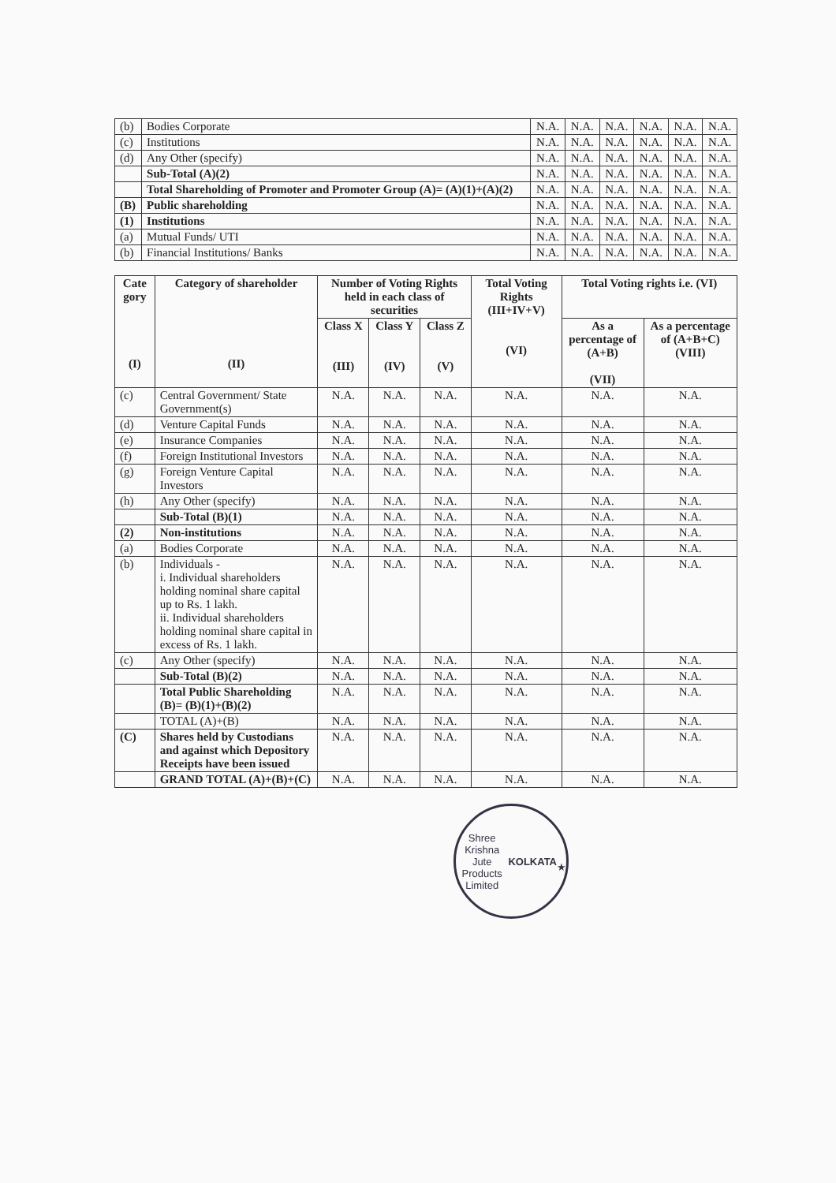| (b) | Bodies Corporate | N.A. | N.A. | N.A. | N.A. | N.A. | N.A. |
| (c) | Institutions | N.A. | N.A. | N.A. | N.A. | N.A. | N.A. |
| (d) | Any Other (specify) | N.A. | N.A. | N.A. | N.A. | N.A. | N.A. |
| | Sub-Total (A)(2) | N.A. | N.A. | N.A. | N.A. | N.A. | N.A. |
| | Total Shareholding of Promoter and Promoter Group (A)= (A)(1)+(A)(2) | N.A. | N.A. | N.A. | N.A. | N.A. | N.A. |
| (B) | Public shareholding | N.A. | N.A. | N.A. | N.A. | N.A. | N.A. |
| (1) | Institutions | N.A. | N.A. | N.A. | N.A. | N.A. | N.A. |
| (a) | Mutual Funds/ UTI | N.A. | N.A. | N.A. | N.A. | N.A. | N.A. |
| (b) | Financial Institutions/ Banks | N.A. | N.A. | N.A. | N.A. | N.A. | N.A. |
| Cate gory (I) | Category of shareholder (II) | Number of Voting Rights held in each class of securities | | | Total Voting Rights (III+IV+V) (VI) | Total Voting rights i.e. (VI) | |
| --- | --- | --- | --- | --- | --- | --- | --- |
| | | Class X (III) | Class Y (IV) | Class Z (V) | | As a percentage of (A+B) (VII) | As a percentage of (A+B+C) (VIII) |
| (c) | Central Government/ State Government(s) | N.A. | N.A. | N.A. | N.A. | N.A. | N.A. |
| (d) | Venture Capital Funds | N.A. | N.A. | N.A. | N.A. | N.A. | N.A. |
| (e) | Insurance Companies | N.A. | N.A. | N.A. | N.A. | N.A. | N.A. |
| (f) | Foreign Institutional Investors | N.A. | N.A. | N.A. | N.A. | N.A. | N.A. |
| (g) | Foreign Venture Capital Investors | N.A. | N.A. | N.A. | N.A. | N.A. | N.A. |
| (h) | Any Other (specify) | N.A. | N.A. | N.A. | N.A. | N.A. | N.A. |
| | Sub-Total (B)(1) | N.A. | N.A. | N.A. | N.A. | N.A. | N.A. |
| (2) | Non-institutions | N.A. | N.A. | N.A. | N.A. | N.A. | N.A. |
| (a) | Bodies Corporate | N.A. | N.A. | N.A. | N.A. | N.A. | N.A. |
| (b) | Individuals - i. Individual shareholders holding nominal share capital up to Rs. 1 lakh. ii. Individual shareholders holding nominal share capital in excess of Rs. 1 lakh. | N.A. | N.A. | N.A. | N.A. | N.A. | N.A. |
| (c) | Any Other (specify) | N.A. | N.A. | N.A. | N.A. | N.A. | N.A. |
| | Sub-Total (B)(2) | N.A. | N.A. | N.A. | N.A. | N.A. | N.A. |
| | Total Public Shareholding (B)= (B)(1)+(B)(2) | N.A. | N.A. | N.A. | N.A. | N.A. | N.A. |
| | TOTAL (A)+(B) | N.A. | N.A. | N.A. | N.A. | N.A. | N.A. |
| (C) | Shares held by Custodians and against which Depository Receipts have been issued | N.A. | N.A. | N.A. | N.A. | N.A. | N.A. |
| | GRAND TOTAL (A)+(B)+(C) | N.A. | N.A. | N.A. | N.A. | N.A. | N.A. |
Shree Krishna Jute Products Limited
KOLKATA
★